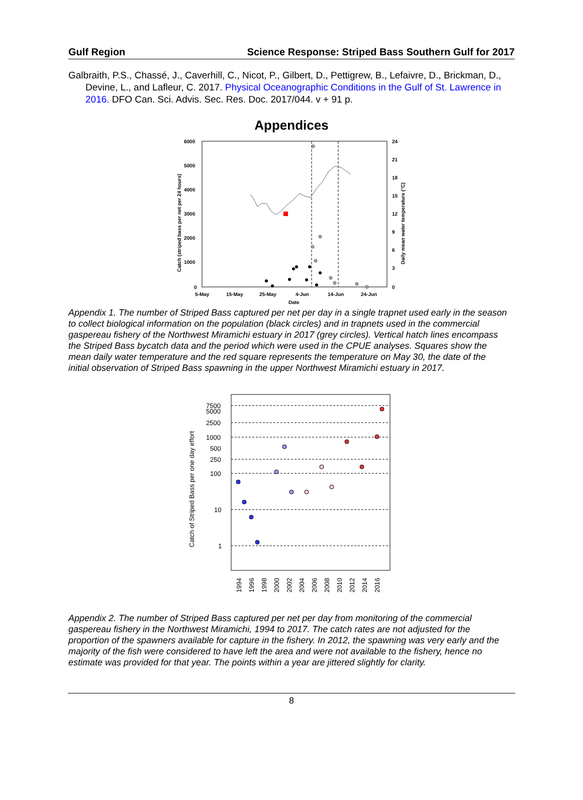Gulf Region Science Response: Striped Bass Southern Gulf for 2017
Galbraith, P.S., Chassé, J., Caverhill, C., Nicot, P., Gilbert, D., Pettigrew, B., Lefaivre, D., Brickman, D., Devine, L., and Lafleur, C. 2017. Physical Oceanographic Conditions in the Gulf of St. Lawrence in 2016. DFO Can. Sci. Advis. Sec. Res. Doc. 2017/044. v + 91 p.
Appendices
6000
5000
4000
3000
2000
1000
0
24
21
18
15
12
9
6
3
0
5-May
15-May
25-May
4-Jun
14-Jun
24-Jun
Date
Catch (striped bass per net per 24 hours)
Daily mean water temperature (°C)
Appendix 1. The number of Striped Bass captured per net per day in a single trapnet used early in the season to collect biological information on the population (black circles) and in trapnets used in the commercial gaspereau fishery of the Northwest Miramichi estuary in 2017 (grey circles). Vertical hatch lines encompass the Striped Bass bycatch data and the period which were used in the CPUE analyses. Squares show the mean daily water temperature and the red square represents the temperature on May 30, the date of the initial observation of Striped Bass spawning in the upper Northwest Miramichi estuary in 2017.
7500
5000
2500
1000
500
250
100
10
1
Catch of Striped Bass per one day effort
1994
1996
1998
2000
2002
2004
2006
2008
2010
2012
2014
2016
Appendix 2. The number of Striped Bass captured per net per day from monitoring of the commercial gaspereau fishery in the Northwest Miramichi, 1994 to 2017. The catch rates are not adjusted for the proportion of the spawners available for capture in the fishery. In 2012, the spawning was very early and the majority of the fish were considered to have left the area and were not available to the fishery, hence no estimate was provided for that year. The points within a year are jittered slightly for clarity.
8